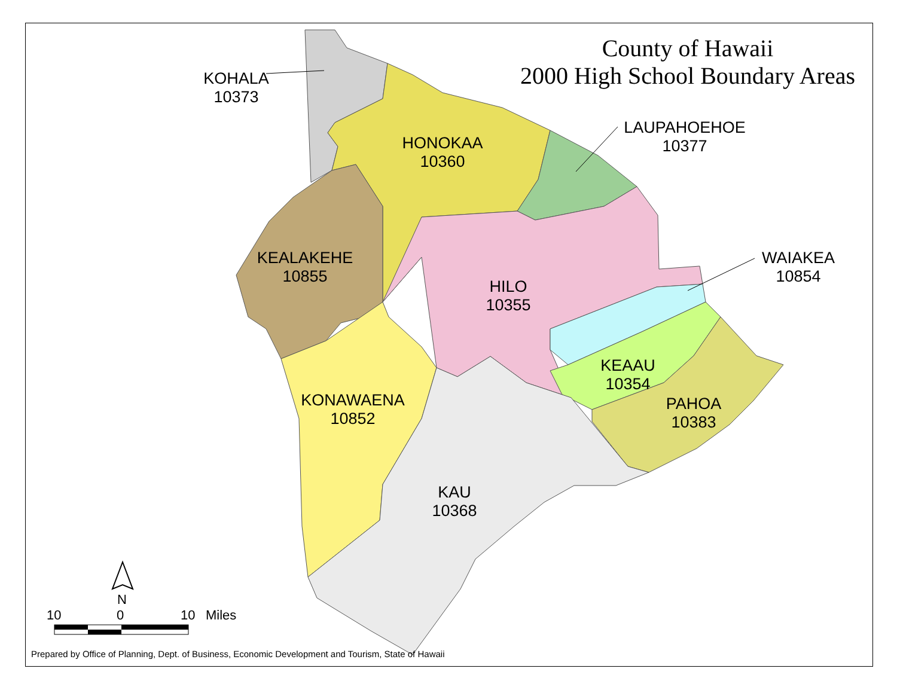County of Hawaii
2000 High School Boundary Areas
KOHALA
10373
HONOKAA
10360
LAUPAHOEHOE
10377
KEALAKEHE
10855
HILO
10355
WAIAKEA
10854
KEAAU
10354
KONAWAENA
10852
PAHOA
10383
KAU
10368
N
10 0 10 Miles
Prepared by Office of Planning, Dept. of Business, Economic Development and Tourism, State of Hawaii